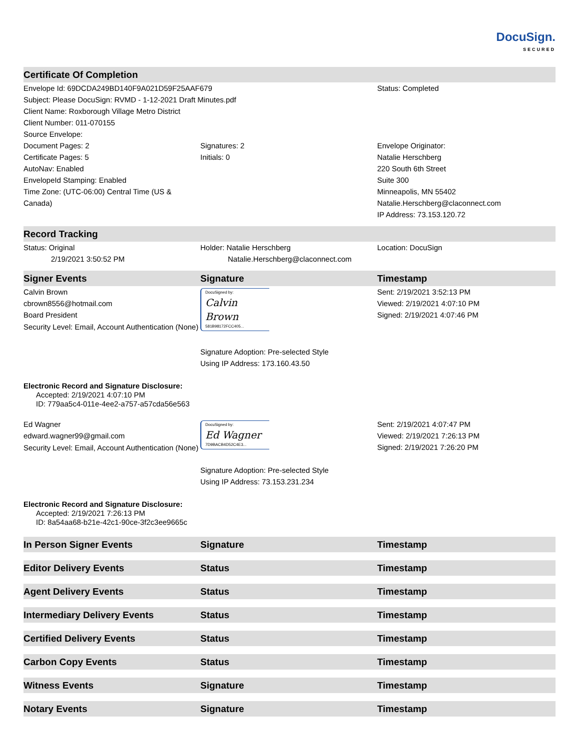DocuSign.
SECURED
Certificate Of Completion
Envelope Id: 69DCDA249BD140F9A021D59F25AAF679
Subject: Please DocuSign: RVMD - 1-12-2021 Draft Minutes.pdf
Client Name: Roxborough Village Metro District
Client Number: 011-070155
Source Envelope:
Status: Completed
Document Pages: 2
Certificate Pages: 5
AutoNav: Enabled
EnvelopeId Stamping: Enabled
Time Zone: (UTC-06:00) Central Time (US & Canada)
Signatures: 2
Initials: 0
Envelope Originator:
Natalie Herschberg
220 South 6th Street
Suite 300
Minneapolis, MN 55402
Natalie.Herschberg@claconnect.com
IP Address: 73.153.120.72
Record Tracking
Status: Original
2/19/2021 3:50:52 PM
Holder: Natalie Herschberg
Natalie.Herschberg@claconnect.com
Location: DocuSign
Signer Events Signature Timestamp
Calvin Brown
cbrown8556@hotmail.com
Board President
Security Level: Email, Account Authentication (None)
DocuSigned by:
Calvin Brown
581B98172FCC405...
Signature Adoption: Pre-selected Style
Using IP Address: 173.160.43.50
Sent: 2/19/2021 3:52:13 PM
Viewed: 2/19/2021 4:07:10 PM
Signed: 2/19/2021 4:07:46 PM
Electronic Record and Signature Disclosure:
Accepted: 2/19/2021 4:07:10 PM
ID: 779aa5c4-011e-4ee2-a757-a57cda56e563
Ed Wagner
edward.wagner99@gmail.com
Security Level: Email, Account Authentication (None)
DocuSigned by:
Ed Wagner
7D9BACB4D52C4E3...
Signature Adoption: Pre-selected Style
Using IP Address: 73.153.231.234
Sent: 2/19/2021 4:07:47 PM
Viewed: 2/19/2021 7:26:13 PM
Signed: 2/19/2021 7:26:20 PM
Electronic Record and Signature Disclosure:
Accepted: 2/19/2021 7:26:13 PM
ID: 8a54aa68-b21e-42c1-90ce-3f2c3ee9665c
In Person Signer Events Signature Timestamp
Editor Delivery Events Status Timestamp
Agent Delivery Events Status Timestamp
Intermediary Delivery Events Status Timestamp
Certified Delivery Events Status Timestamp
Carbon Copy Events Status Timestamp
Witness Events Signature Timestamp
Notary Events Signature Timestamp